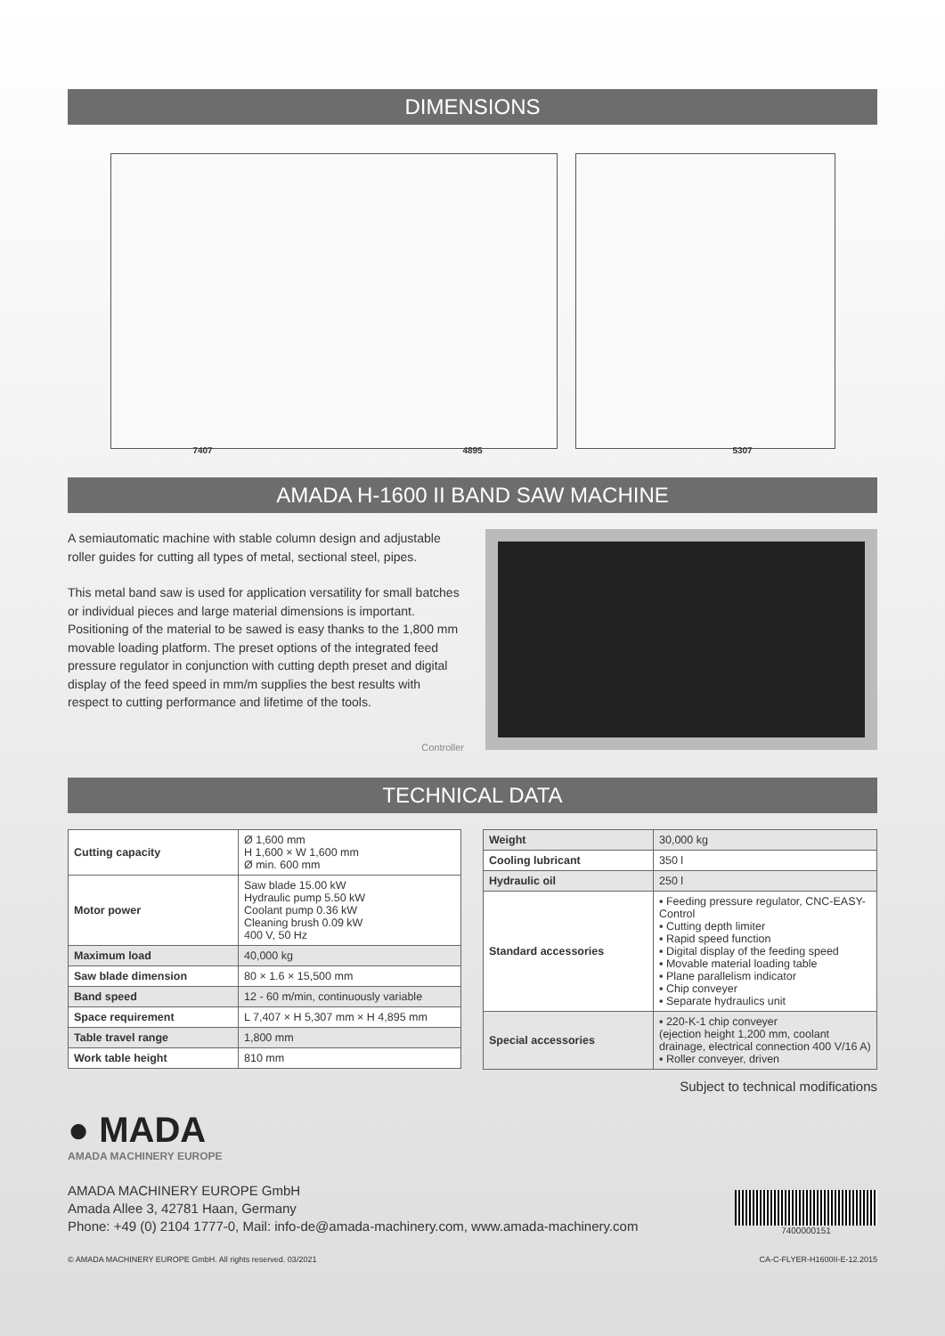DIMENSIONS
7407 4895 5307
AMADA H-1600 II BAND SAW MACHINE
A semiautomatic machine with stable column design and adjustable roller guides for cutting all types of metal, sectional steel, pipes.
This metal band saw is used for application versatility for small batches or individual pieces and large material dimensions is important. Positioning of the material to be sawed is easy thanks to the 1,800 mm movable loading platform. The preset options of the integrated feed pressure regulator in conjunction with cutting depth preset and digital display of the feed speed in mm/m supplies the best results with respect to cutting performance and lifetime of the tools.
Controller
TECHNICAL DATA
| Cutting capacity | Ø 1,600 mm H 1,600 × W 1,600 mm Ø min. 600 mm |
| Motor power | Saw blade 15.00 kW Hydraulic pump 5.50 kW Coolant pump 0.36 kW Cleaning brush 0.09 kW 400 V, 50 Hz |
| Maximum load | 40,000 kg |
| Saw blade dimension | 80 × 1.6 × 15,500 mm |
| Band speed | 12 - 60 m/min, continuously variable |
| Space requirement | L 7,407 × H 5,307 mm × H 4,895 mm |
| Table travel range | 1,800 mm |
| Work table height | 810 mm |
| Weight | 30,000 kg |
| Cooling lubricant | 350 l |
| Hydraulic oil | 250 l |
| Standard accessories | ▪ Feeding pressure regulator, CNC-EASY-Control ▪ Cutting depth limiter ▪ Rapid speed function ▪ Digital display of the feeding speed ▪ Movable material loading table ▪ Plane parallelism indicator ▪ Chip conveyer ▪ Separate hydraulics unit |
| Special accessories | ▪ 220-K-1 chip conveyer (ejection height 1,200 mm, coolant drainage, electrical connection 400 V/16 A) ▪ Roller conveyer, driven |
Subject to technical modifications
● MADA
AMADA MACHINERY EUROPE
AMADA MACHINERY EUROPE GmbH
Amada Allee 3, 42781 Haan, Germany
Phone: +49 (0) 2104 1777-0, Mail: info-de@amada-machinery.com, www.amada-machinery.com
7400000151
© AMADA MACHINERY EUROPE GmbH. All rights reserved. 03/2021 CA-C-FLYER-H1600II-E-12.2015